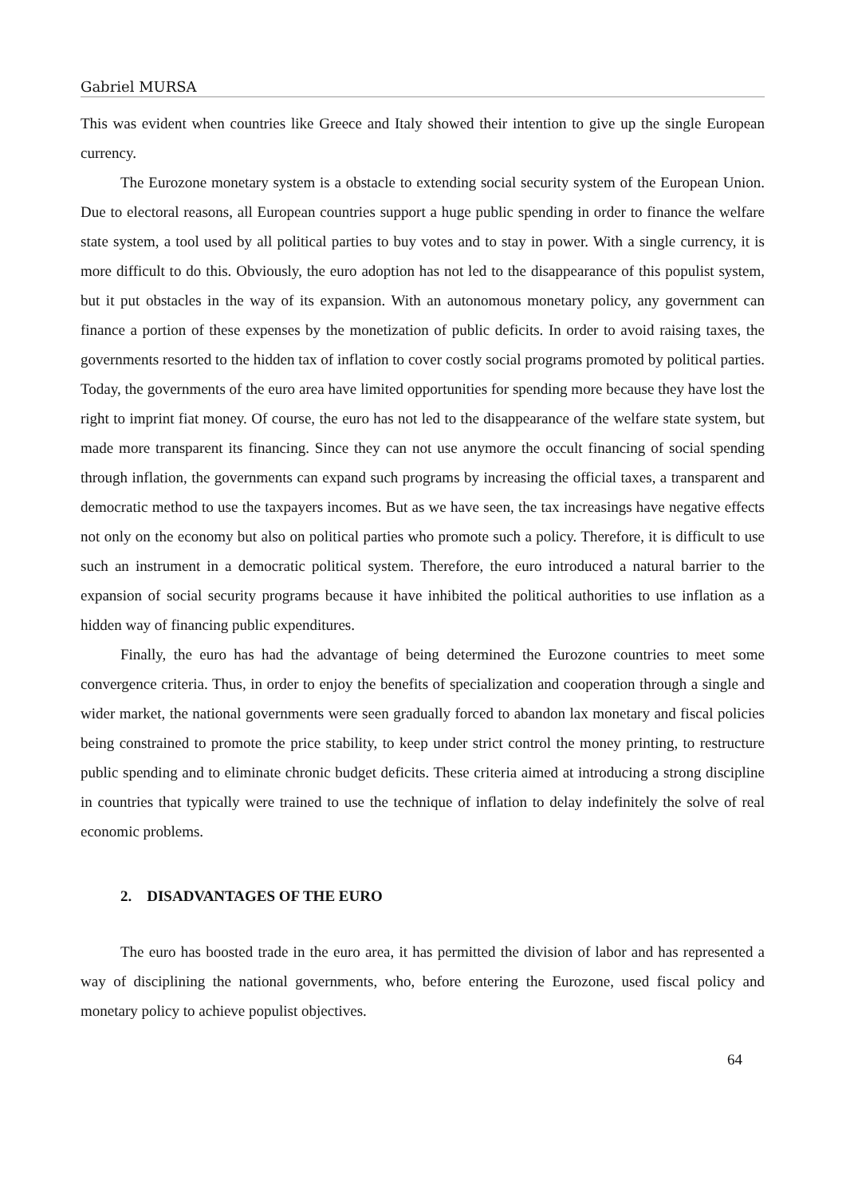Gabriel MURSA
This was evident when countries like Greece and Italy showed their intention to give up the single European currency.
The Eurozone monetary system is a obstacle to extending social security system of the European Union. Due to electoral reasons, all European countries support a huge public spending in order to finance the welfare state system, a tool used by all political parties to buy votes and to stay in power. With a single currency, it is more difficult to do this. Obviously, the euro adoption has not led to the disappearance of this populist system, but it put obstacles in the way of its expansion. With an autonomous monetary policy, any government can finance a portion of these expenses by the monetization of public deficits. In order to avoid raising taxes, the governments resorted to the hidden tax of inflation to cover costly social programs promoted by political parties. Today, the governments of the euro area have limited opportunities for spending more because they have lost the right to imprint fiat money. Of course, the euro has not led to the disappearance of the welfare state system, but made more transparent its financing. Since they can not use anymore the occult financing of social spending through inflation, the governments can expand such programs by increasing the official taxes, a transparent and democratic method to use the taxpayers incomes. But as we have seen, the tax increasings have negative effects not only on the economy but also on political parties who promote such a policy. Therefore, it is difficult to use such an instrument in a democratic political system. Therefore, the euro introduced a natural barrier to the expansion of social security programs because it have inhibited the political authorities to use inflation as a hidden way of financing public expenditures.
Finally, the euro has had the advantage of being determined the Eurozone countries to meet some convergence criteria. Thus, in order to enjoy the benefits of specialization and cooperation through a single and wider market, the national governments were seen gradually forced to abandon lax monetary and fiscal policies being constrained to promote the price stability, to keep under strict control the money printing, to restructure public spending and to eliminate chronic budget deficits. These criteria aimed at introducing a strong discipline in countries that typically were trained to use the technique of inflation to delay indefinitely the solve of real economic problems.
2. DISADVANTAGES OF THE EURO
The euro has boosted trade in the euro area, it has permitted the division of labor and has represented a way of disciplining the national governments, who, before entering the Eurozone, used fiscal policy and monetary policy to achieve populist objectives.
64